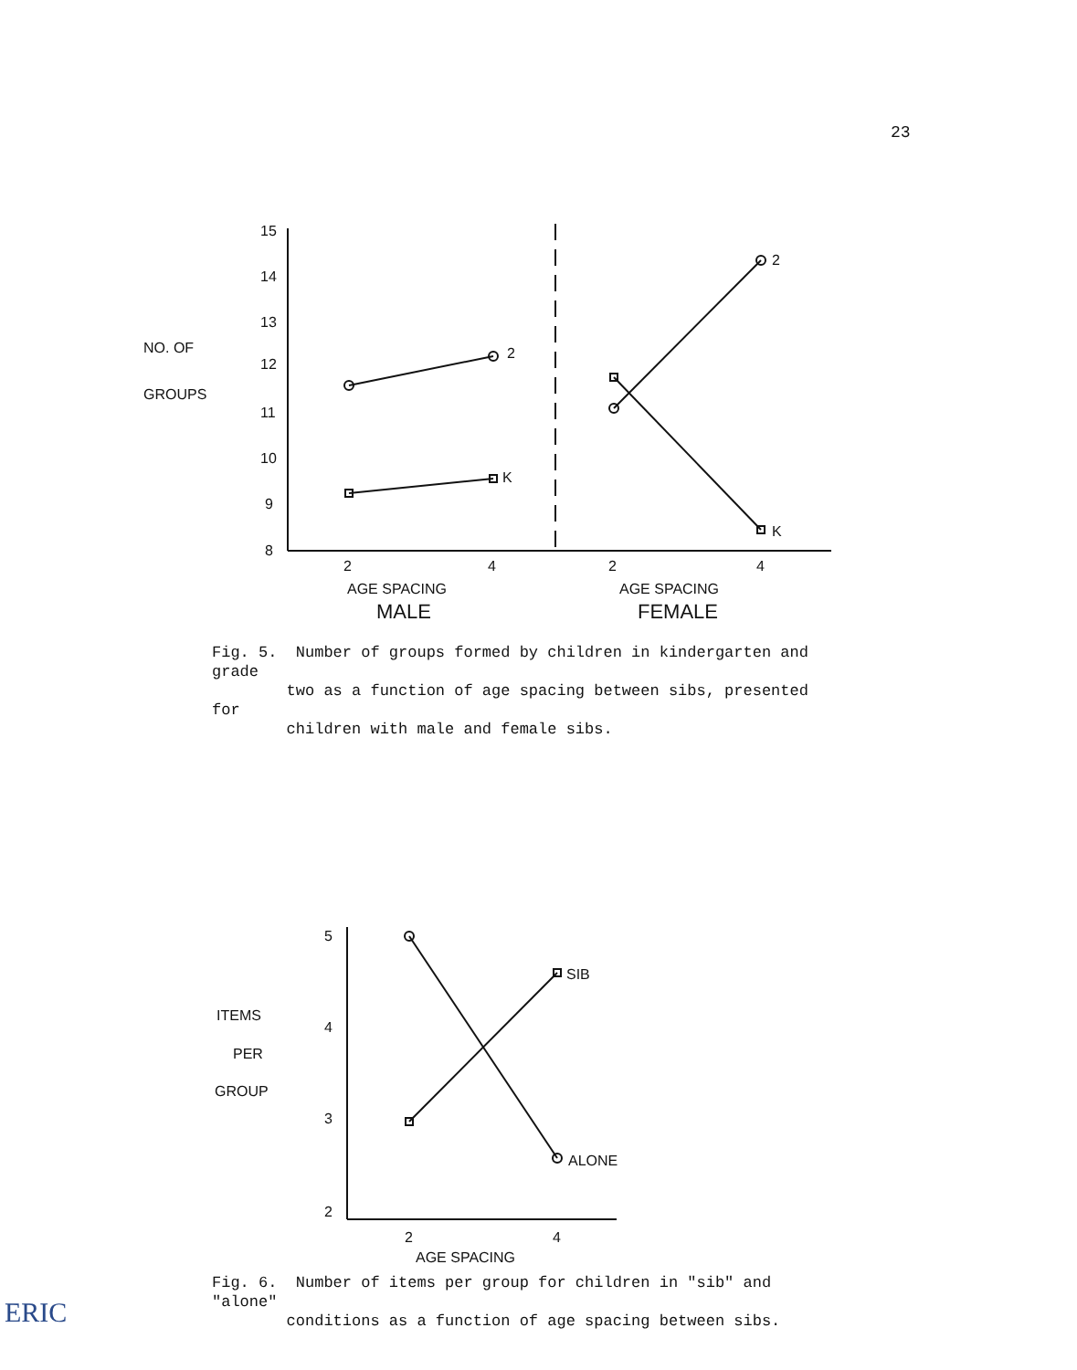23
15
14
13
12
11
10
9
8
NO. OF
GROUPS
2
K
2
K
2
4
2
4
AGE SPACING
AGE SPACING
MALE
FEMALE
5
4
3
2
ITEMS
PER
GROUP
SIB
ALONE
2
4
AGE SPACING
Fig. 5. Number of groups formed by children in kindergarten and grade
two as a function of age spacing between sibs, presented for
children with male and female sibs.
Fig. 6. Number of items per group for children in "sib" and "alone"
conditions as a function of age spacing between sibs.
ERIC